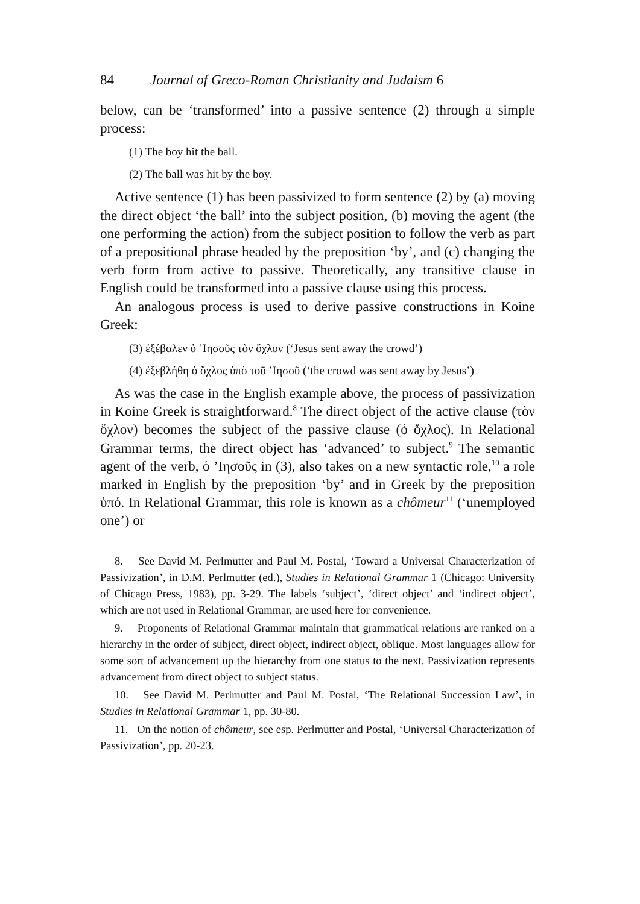84 Journal of Greco-Roman Christianity and Judaism 6
below, can be ‘transformed’ into a passive sentence (2) through a simple process:
(1) The boy hit the ball.
(2) The ball was hit by the boy.
Active sentence (1) has been passivized to form sentence (2) by (a) moving the direct object ‘the ball’ into the subject position, (b) moving the agent (the one performing the action) from the subject position to follow the verb as part of a prepositional phrase headed by the preposition ‘by’, and (c) changing the verb form from active to passive. Theoretically, any transitive clause in English could be transformed into a passive clause using this process.
An analogous process is used to derive passive constructions in Koine Greek:
(3) ἐξέβαλεν ὁ ’Ιησοῦς τὸν ὄχλον (‘Jesus sent away the crowd’)
(4) ἐξεβλήθη ὁ ὄχλος ὑπὸ τοῦ ’Ιησοῦ (‘the crowd was sent away by Jesus’)
As was the case in the English example above, the process of passivization in Koine Greek is straightforward.<sup>8</sup> The direct object of the active clause (τὸν ὄχλον) becomes the subject of the passive clause (ὁ ὄχλος). In Relational Grammar terms, the direct object has ‘advanced’ to subject.<sup>9</sup> The semantic agent of the verb, ὁ ’Ιησοῦς in (3), also takes on a new syntactic role,<sup>10</sup> a role marked in English by the preposition ‘by’ and in Greek by the preposition ὑπό. In Relational Grammar, this role is known as a chômeur<sup>11</sup> (‘unemployed one’) or
8. See David M. Perlmutter and Paul M. Postal, ‘Toward a Universal Characterization of Passivization’, in D.M. Perlmutter (ed.), Studies in Relational Grammar 1 (Chicago: University of Chicago Press, 1983), pp. 3-29. The labels ‘subject’, ‘direct object’ and ‘indirect object’, which are not used in Relational Grammar, are used here for convenience.
9. Proponents of Relational Grammar maintain that grammatical relations are ranked on a hierarchy in the order of subject, direct object, indirect object, oblique. Most languages allow for some sort of advancement up the hierarchy from one status to the next. Passivization represents advancement from direct object to subject status.
10. See David M. Perlmutter and Paul M. Postal, ‘The Relational Succession Law’, in Studies in Relational Grammar 1, pp. 30-80.
11. On the notion of chômeur, see esp. Perlmutter and Postal, ‘Universal Characterization of Passivization’, pp. 20-23.